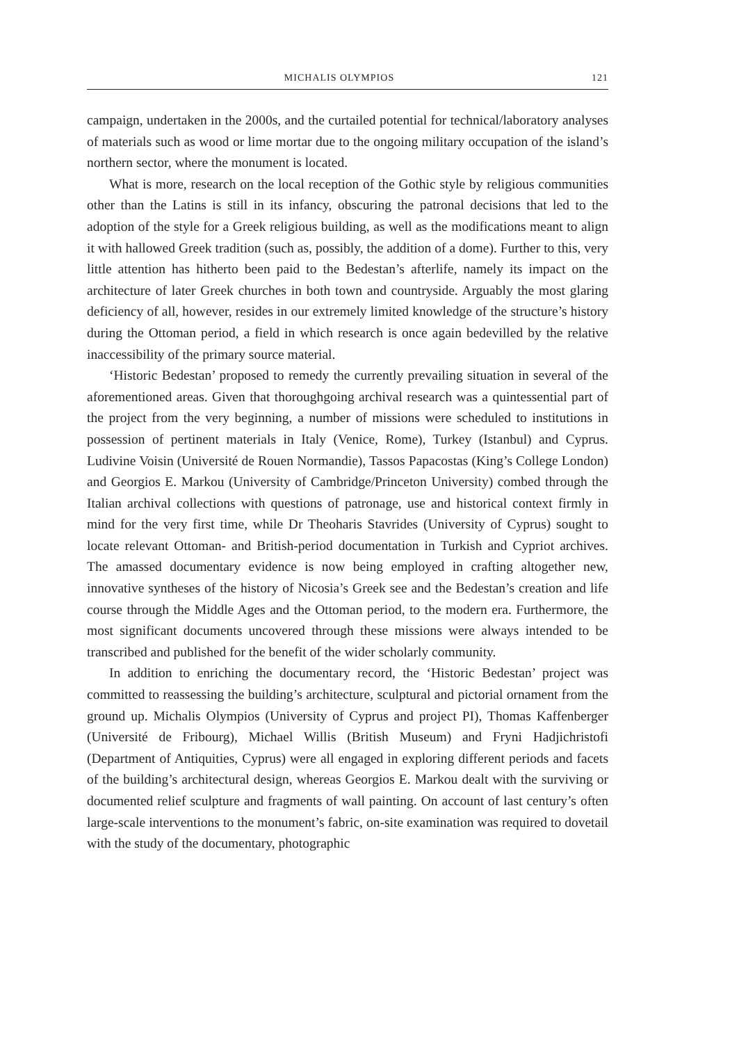MICHALIS OLYMPIOS 121
campaign, undertaken in the 2000s, and the curtailed potential for technical/laboratory analyses of materials such as wood or lime mortar due to the ongoing military occupation of the island’s northern sector, where the monument is located.
What is more, research on the local reception of the Gothic style by religious communities other than the Latins is still in its infancy, obscuring the patronal decisions that led to the adoption of the style for a Greek religious building, as well as the modifications meant to align it with hallowed Greek tradition (such as, possibly, the addition of a dome). Further to this, very little attention has hitherto been paid to the Bedestan’s afterlife, namely its impact on the architecture of later Greek churches in both town and countryside. Arguably the most glaring deficiency of all, however, resides in our extremely limited knowledge of the structure’s history during the Ottoman period, a field in which research is once again bedevilled by the relative inaccessibility of the primary source material.
‘Historic Bedestan’ proposed to remedy the currently prevailing situation in several of the aforementioned areas. Given that thoroughgoing archival research was a quintessential part of the project from the very beginning, a number of missions were scheduled to institutions in possession of pertinent materials in Italy (Venice, Rome), Turkey (Istanbul) and Cyprus. Ludivine Voisin (Université de Rouen Normandie), Tassos Papacostas (King’s College London) and Georgios E. Markou (University of Cambridge/Princeton University) combed through the Italian archival collections with questions of patronage, use and historical context firmly in mind for the very first time, while Dr Theoharis Stavrides (University of Cyprus) sought to locate relevant Ottoman- and British-period documentation in Turkish and Cypriot archives. The amassed documentary evidence is now being employed in crafting altogether new, innovative syntheses of the history of Nicosia’s Greek see and the Bedestan’s creation and life course through the Middle Ages and the Ottoman period, to the modern era. Furthermore, the most significant documents uncovered through these missions were always intended to be transcribed and published for the benefit of the wider scholarly community.
In addition to enriching the documentary record, the ‘Historic Bedestan’ project was committed to reassessing the building’s architecture, sculptural and pictorial ornament from the ground up. Michalis Olympios (University of Cyprus and project PI), Thomas Kaffenberger (Université de Fribourg), Michael Willis (British Museum) and Fryni Hadjichristofi (Department of Antiquities, Cyprus) were all engaged in exploring different periods and facets of the building’s architectural design, whereas Georgios E. Markou dealt with the surviving or documented relief sculpture and fragments of wall painting. On account of last century’s often large-scale interventions to the monument’s fabric, on-site examination was required to dovetail with the study of the documentary, photographic